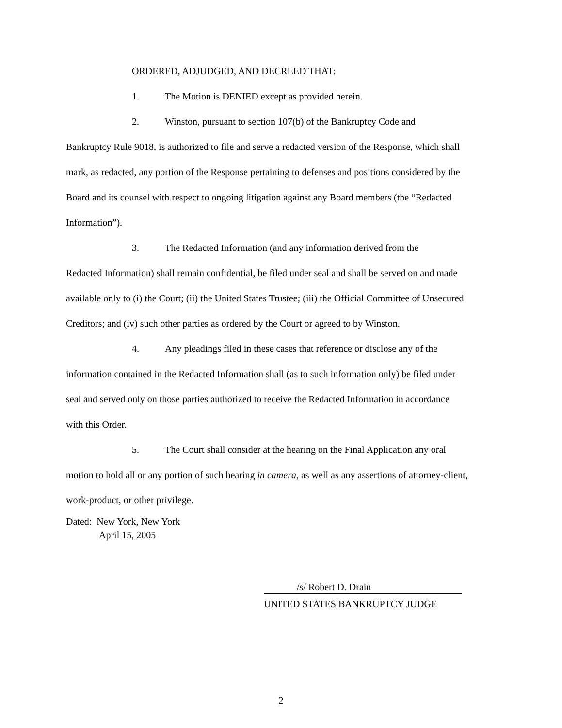ORDERED, ADJUDGED, AND DECREED THAT:
1. The Motion is DENIED except as provided herein.
2. Winston, pursuant to section 107(b) of the Bankruptcy Code and
Bankruptcy Rule 9018, is authorized to file and serve a redacted version of the Response, which shall mark, as redacted, any portion of the Response pertaining to defenses and positions considered by the Board and its counsel with respect to ongoing litigation against any Board members (the “Redacted Information”).
3. The Redacted Information (and any information derived from the
Redacted Information) shall remain confidential, be filed under seal and shall be served on and made available only to (i) the Court; (ii) the United States Trustee; (iii) the Official Committee of Unsecured Creditors; and (iv) such other parties as ordered by the Court or agreed to by Winston.
4. Any pleadings filed in these cases that reference or disclose any of the
information contained in the Redacted Information shall (as to such information only) be filed under seal and served only on those parties authorized to receive the Redacted Information in accordance with this Order.
5. The Court shall consider at the hearing on the Final Application any oral
motion to hold all or any portion of such hearing in camera, as well as any assertions of attorney-client, work-product, or other privilege.
Dated: New York, New York
April 15, 2005
/s/ Robert D. Drain
UNITED STATES BANKRUPTCY JUDGE
2